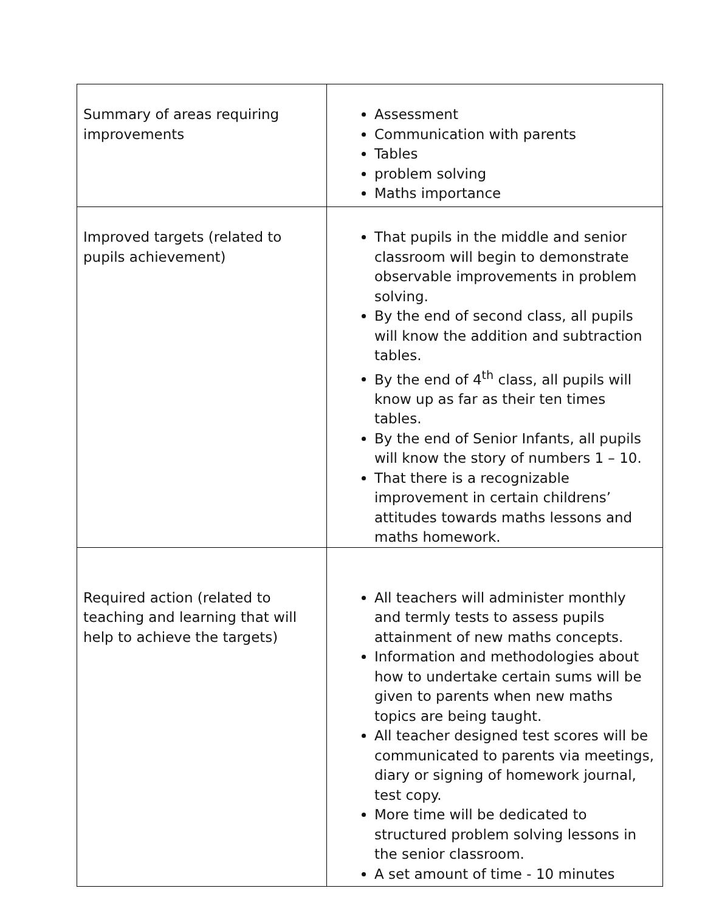| Summary of areas requiring improvements | Assessment Communication with parents Tables problem solving Maths importance |
| Improved targets (related to pupils achievement) | That pupils in the middle and senior classroom will begin to demonstrate observable improvements in problem solving. By the end of second class, all pupils will know the addition and subtraction tables. By the end of 4<sup>th</sup> class, all pupils will know up as far as their ten times tables. By the end of Senior Infants, all pupils will know the story of numbers 1 – 10. That there is a recognizable improvement in certain childrens’ attitudes towards maths lessons and maths homework. |
| Required action (related to teaching and learning that will help to achieve the targets) | All teachers will administer monthly and termly tests to assess pupils attainment of new maths concepts. Information and methodologies about how to undertake certain sums will be given to parents when new maths topics are being taught. All teacher designed test scores will be communicated to parents via meetings, diary or signing of homework journal, test copy. More time will be dedicated to structured problem solving lessons in the senior classroom. A set amount of time - 10 minutes |